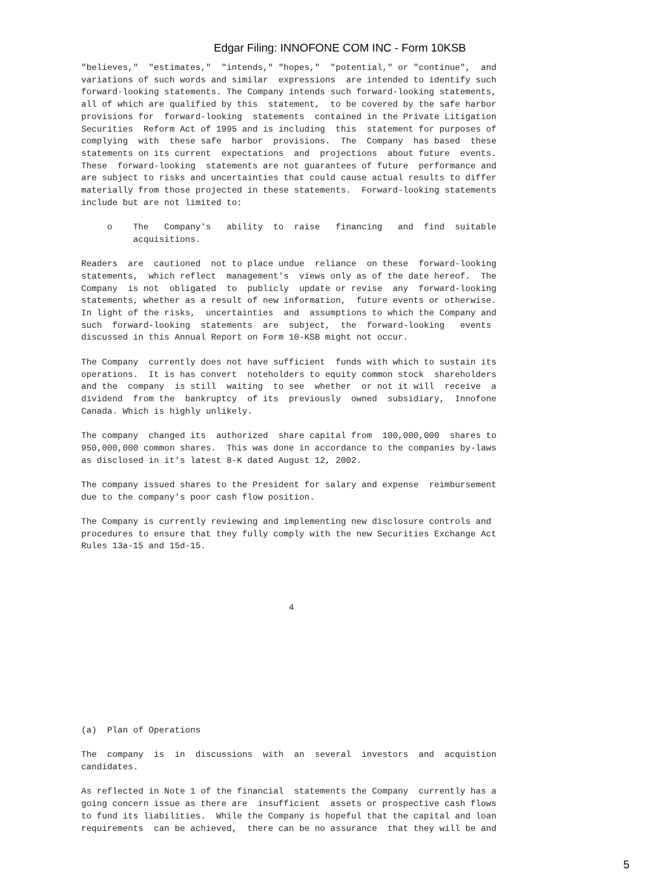Edgar Filing: INNOFONE COM INC - Form 10KSB
"believes,"  "estimates,"  "intends," "hopes,"  "potential," or "continue",  and
variations of such words and similar  expressions  are intended to identify such
forward-looking statements. The Company intends such forward-looking statements,
all of which are qualified by this  statement,  to be covered by the safe harbor
provisions for  forward-looking  statements  contained in the Private Litigation
Securities  Reform Act of 1995 and is including  this  statement for purposes of
complying  with  these safe  harbor  provisions.  The  Company  has based  these
statements on its current  expectations  and  projections  about future  events.
These  forward-looking  statements are not guarantees of future  performance and
are subject to risks and uncertainties that could cause actual results to differ
materially from those projected in these statements.  Forward-looking statements
include but are not limited to:

     o    The   Company's   ability  to  raise   financing   and  find  suitable
          acquisitions.

Readers  are  cautioned  not to place undue  reliance  on these  forward-looking
statements,  which reflect  management's  views only as of the date hereof.  The
Company  is not  obligated  to  publicly  update or revise  any  forward-looking
statements, whether as a result of new information,  future events or otherwise.
In light of the risks,  uncertainties  and  assumptions to which the Company and
such  forward-looking  statements  are  subject,  the  forward-looking   events
discussed in this Annual Report on Form 10-KSB might not occur.

The Company  currently does not have sufficient  funds with which to sustain its
operations.  It is has convert  noteholders to equity common stock  shareholders
and the  company  is still  waiting  to see  whether  or not it will  receive  a
dividend  from the  bankruptcy  of its  previously  owned  subsidiary,  Innofone
Canada. Which is highly unlikely.

The company  changed its  authorized  share capital from  100,000,000  shares to
950,000,000 common shares.  This was done in accordance to the companies by-laws
as disclosed in it's latest 8-K dated August 12, 2002.

The company issued shares to the President for salary and expense  reimbursement
due to the company's poor cash flow position.

The Company is currently reviewing and implementing new disclosure controls and
procedures to ensure that they fully comply with the new Securities Exchange Act
Rules 13a-15 and 15d-15.




                                        4









(a)  Plan of Operations

The  company  is  in  discussions  with  an  several  investors  and  acquistion
candidates.

As reflected in Note 1 of the financial  statements the Company  currently has a
going concern issue as there are  insufficient  assets or prospective cash flows
to fund its liabilities.  While the Company is hopeful that the capital and loan
requirements  can be achieved,  there can be no assurance  that they will be and
5